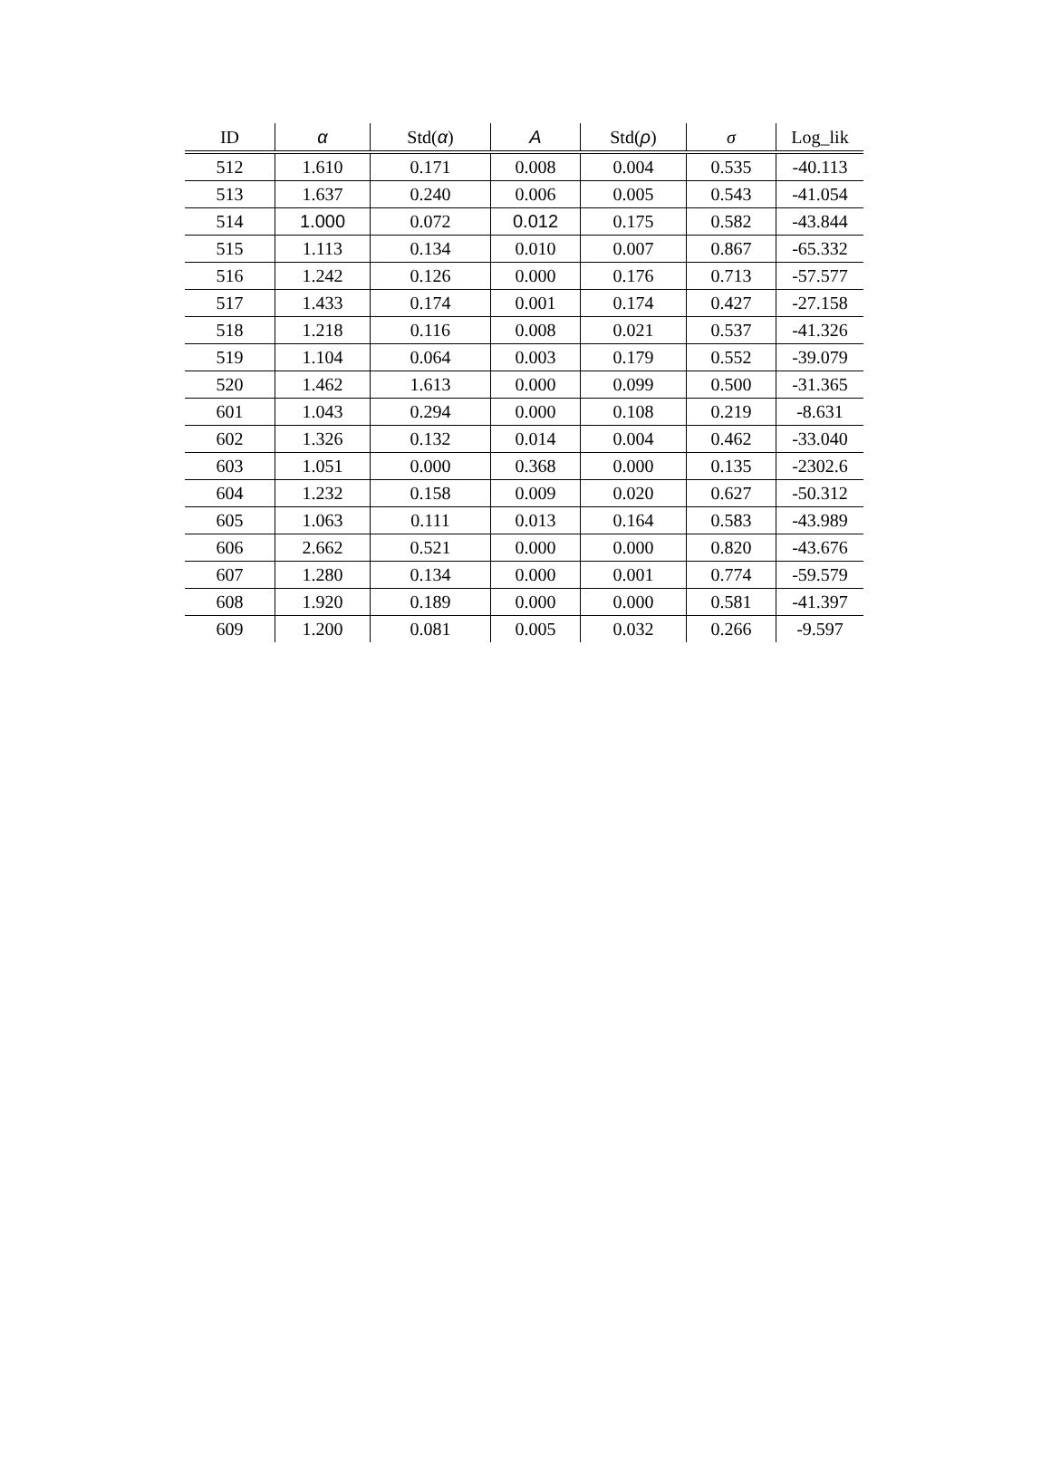| ID | α | Std( α ) | A | Std( ρ ) | σ | Log_lik |
| --- | --- | --- | --- | --- | --- | --- |
| 512 | 1.610 | 0.171 | 0.008 | 0.004 | 0.535 | -40.113 |
| 513 | 1.637 | 0.240 | 0.006 | 0.005 | 0.543 | -41.054 |
| 514 | 1.000 | 0.072 | 0.012 | 0.175 | 0.582 | -43.844 |
| 515 | 1.113 | 0.134 | 0.010 | 0.007 | 0.867 | -65.332 |
| 516 | 1.242 | 0.126 | 0.000 | 0.176 | 0.713 | -57.577 |
| 517 | 1.433 | 0.174 | 0.001 | 0.174 | 0.427 | -27.158 |
| 518 | 1.218 | 0.116 | 0.008 | 0.021 | 0.537 | -41.326 |
| 519 | 1.104 | 0.064 | 0.003 | 0.179 | 0.552 | -39.079 |
| 520 | 1.462 | 1.613 | 0.000 | 0.099 | 0.500 | -31.365 |
| 601 | 1.043 | 0.294 | 0.000 | 0.108 | 0.219 | -8.631 |
| 602 | 1.326 | 0.132 | 0.014 | 0.004 | 0.462 | -33.040 |
| 603 | 1.051 | 0.000 | 0.368 | 0.000 | 0.135 | -2302.6 |
| 604 | 1.232 | 0.158 | 0.009 | 0.020 | 0.627 | -50.312 |
| 605 | 1.063 | 0.111 | 0.013 | 0.164 | 0.583 | -43.989 |
| 606 | 2.662 | 0.521 | 0.000 | 0.000 | 0.820 | -43.676 |
| 607 | 1.280 | 0.134 | 0.000 | 0.001 | 0.774 | -59.579 |
| 608 | 1.920 | 0.189 | 0.000 | 0.000 | 0.581 | -41.397 |
| 609 | 1.200 | 0.081 | 0.005 | 0.032 | 0.266 | -9.597 |